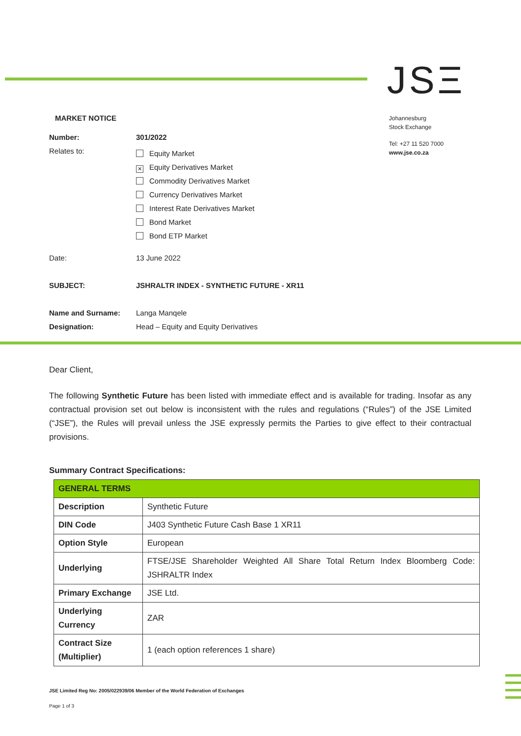JSΞ
Johannesburg
Stock Exchange
Tel: +27 11 520 7000
www.jse.co.za
MARKET NOTICE
Number: 301/2022
Relates to:
Equity Market
✕ Equity Derivatives Market
Commodity Derivatives Market
Currency Derivatives Market
Interest Rate Derivatives Market
Bond Market
Bond ETP Market
Date: 13 June 2022
SUBJECT: JSHRALTR INDEX - SYNTHETIC FUTURE - XR11
Name and Surname: Langa Manqele
Designation: Head – Equity and Equity Derivatives
Dear Client,
The following Synthetic Future has been listed with immediate effect and is available for trading. Insofar as any contractual provision set out below is inconsistent with the rules and regulations (“Rules”) of the JSE Limited (“JSE”), the Rules will prevail unless the JSE expressly permits the Parties to give effect to their contractual provisions.
Summary Contract Specifications:
| GENERAL TERMS | |
| Description | Synthetic Future |
| DIN Code | J403 Synthetic Future Cash Base 1 XR11 |
| Option Style | European |
| Underlying | FTSE/JSE Shareholder Weighted All Share Total Return Index Bloomberg Code: JSHRALTR Index |
| Primary Exchange | JSE Ltd. |
| Underlying Currency | ZAR |
| Contract Size (Multiplier) | 1 (each option references 1 share) |
JSE Limited Reg No: 2005/022939/06 Member of the World Federation of Exchanges
Page 1 of 3